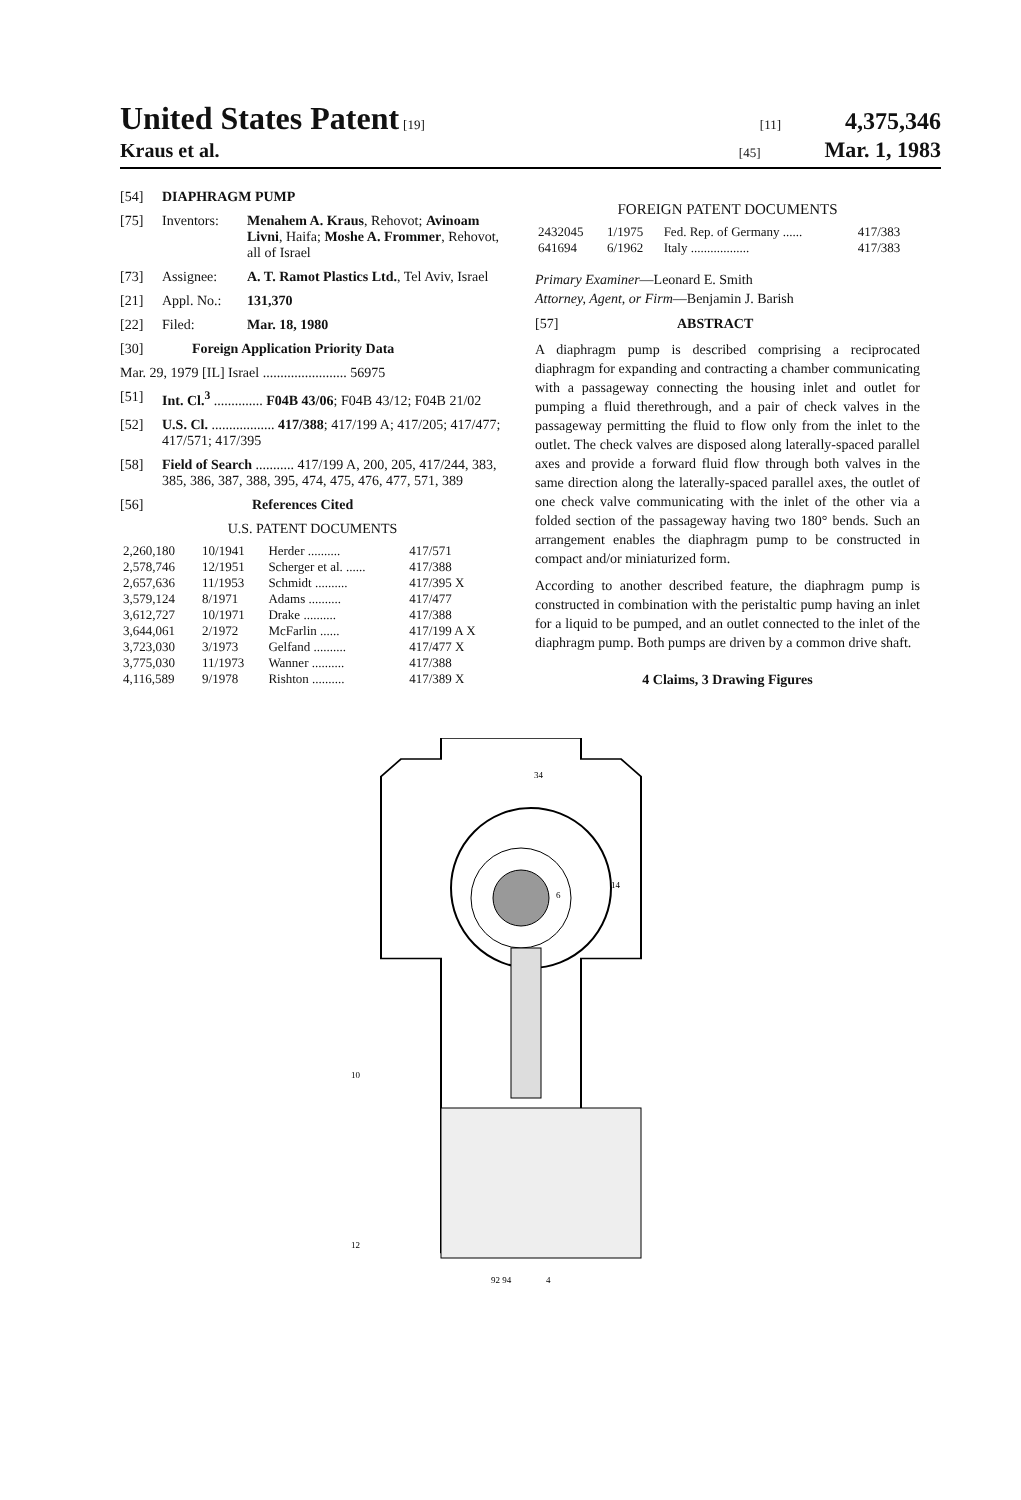United States Patent [19] [11] 4,375,346
Kraus et al.
[45] Mar. 1, 1983
[54] DIAPHRAGM PUMP
[75] Inventors: Menahem A. Kraus, Rehovot; Avinoam Livni, Haifa; Moshe A. Frommer, Rehovot, all of Israel
[73] Assignee: A. T. Ramot Plastics Ltd., Tel Aviv, Israel
[21] Appl. No.: 131,370
[22] Filed: Mar. 18, 1980
[30] Foreign Application Priority Data
Mar. 29, 1979 [IL] Israel ........................ 56975
[51] Int. Cl.<sup>3</sup> .............. F04B 43/06; F04B 43/12; F04B 21/02
[52] U.S. Cl. .................. 417/388; 417/199 A; 417/205; 417/477; 417/571; 417/395
[58] Field of Search ........... 417/199 A, 200, 205, 417/244, 383, 385, 386, 387, 388, 395, 474, 475, 476, 477, 571, 389
[56] References Cited
U.S. PATENT DOCUMENTS
| 2,260,180 | 10/1941 | Herder .......... | 417/571 |
| 2,578,746 | 12/1951 | Scherger et al. ...... | 417/388 |
| 2,657,636 | 11/1953 | Schmidt .......... | 417/395 X |
| 3,579,124 | 8/1971 | Adams .......... | 417/477 |
| 3,612,727 | 10/1971 | Drake .......... | 417/388 |
| 3,644,061 | 2/1972 | McFarlin ...... | 417/199 A X |
| 3,723,030 | 3/1973 | Gelfand .......... | 417/477 X |
| 3,775,030 | 11/1973 | Wanner .......... | 417/388 |
| 4,116,589 | 9/1978 | Rishton .......... | 417/389 X |
FOREIGN PATENT DOCUMENTS
| 2432045 | 1/1975 | Fed. Rep. of Germany ...... | 417/383 |
| 641694 | 6/1962 | Italy .................. | 417/383 |
Primary Examiner—Leonard E. Smith
Attorney, Agent, or Firm—Benjamin J. Barish
[57] ABSTRACT
A diaphragm pump is described comprising a reciprocated diaphragm for expanding and contracting a chamber communicating with a passageway connecting the housing inlet and outlet for pumping a fluid therethrough, and a pair of check valves in the passageway permitting the fluid to flow only from the inlet to the outlet. The check valves are disposed along laterally-spaced parallel axes and provide a forward fluid flow through both valves in the same direction along the laterally-spaced parallel axes, the outlet of one check valve communicating with the inlet of the other via a folded section of the passageway having two 180° bends. Such an arrangement enables the diaphragm pump to be constructed in compact and/or miniaturized form.
According to another described feature, the diaphragm pump is constructed in combination with the peristaltic pump having an inlet for a liquid to be pumped, and an outlet connected to the inlet of the diaphragm pump. Both pumps are driven by a common drive shaft.
4 Claims, 3 Drawing Figures
34
6
14
10
12
92 94
4